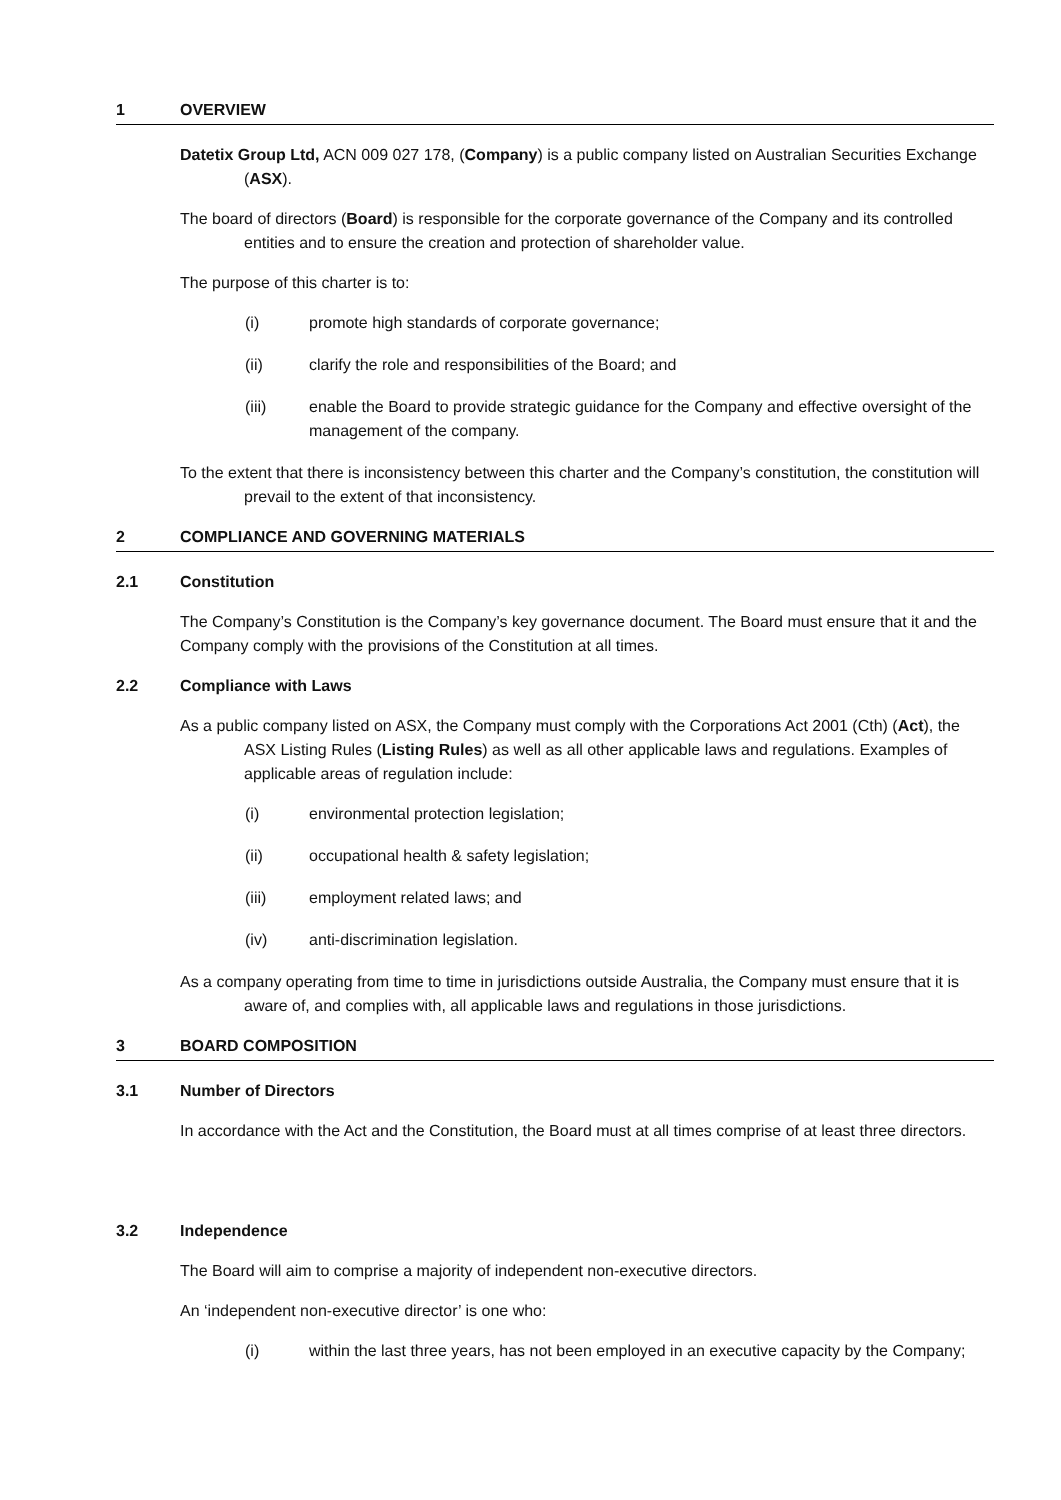1 OVERVIEW
Datetix Group Ltd, ACN 009 027 178, (Company) is a public company listed on Australian Securities Exchange (ASX).
The board of directors (Board) is responsible for the corporate governance of the Company and its controlled entities and to ensure the creation and protection of shareholder value.
The purpose of this charter is to:
(i) promote high standards of corporate governance;
(ii) clarify the role and responsibilities of the Board; and
(iii) enable the Board to provide strategic guidance for the Company and effective oversight of the management of the company.
To the extent that there is inconsistency between this charter and the Company’s constitution, the constitution will prevail to the extent of that inconsistency.
2 COMPLIANCE AND GOVERNING MATERIALS
2.1 Constitution
The Company’s Constitution is the Company’s key governance document. The Board must ensure that it and the Company comply with the provisions of the Constitution at all times.
2.2 Compliance with Laws
As a public company listed on ASX, the Company must comply with the Corporations Act 2001 (Cth) (Act), the ASX Listing Rules (Listing Rules) as well as all other applicable laws and regulations. Examples of applicable areas of regulation include:
(i) environmental protection legislation;
(ii) occupational health & safety legislation;
(iii) employment related laws; and
(iv) anti-discrimination legislation.
As a company operating from time to time in jurisdictions outside Australia, the Company must ensure that it is aware of, and complies with, all applicable laws and regulations in those jurisdictions.
3 BOARD COMPOSITION
3.1 Number of Directors
In accordance with the Act and the Constitution, the Board must at all times comprise of at least three directors.
3.2 Independence
The Board will aim to comprise a majority of independent non-executive directors.
An ‘independent non-executive director’ is one who:
(i) within the last three years, has not been employed in an executive capacity by the Company;